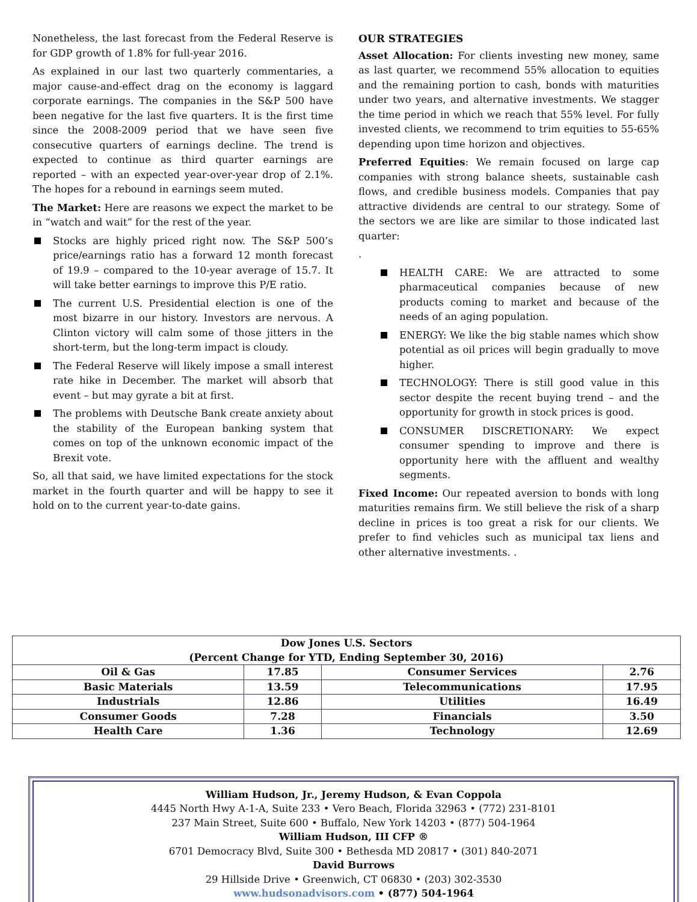Nonetheless, the last forecast from the Federal Reserve is for GDP growth of 1.8% for full-year 2016.
As explained in our last two quarterly commentaries, a major cause-and-effect drag on the economy is laggard corporate earnings. The companies in the S&P 500 have been negative for the last five quarters. It is the first time since the 2008-2009 period that we have seen five consecutive quarters of earnings decline. The trend is expected to continue as third quarter earnings are reported – with an expected year-over-year drop of 2.1%. The hopes for a rebound in earnings seem muted.
The Market: Here are reasons we expect the market to be in “watch and wait” for the rest of the year.
Stocks are highly priced right now. The S&P 500’s price/earnings ratio has a forward 12 month forecast of 19.9 – compared to the 10-year average of 15.7. It will take better earnings to improve this P/E ratio.
The current U.S. Presidential election is one of the most bizarre in our history. Investors are nervous. A Clinton victory will calm some of those jitters in the short-term, but the long-term impact is cloudy.
The Federal Reserve will likely impose a small interest rate hike in December. The market will absorb that event – but may gyrate a bit at first.
The problems with Deutsche Bank create anxiety about the stability of the European banking system that comes on top of the unknown economic impact of the Brexit vote.
So, all that said, we have limited expectations for the stock market in the fourth quarter and will be happy to see it hold on to the current year-to-date gains.
OUR STRATEGIES
Asset Allocation: For clients investing new money, same as last quarter, we recommend 55% allocation to equities and the remaining portion to cash, bonds with maturities under two years, and alternative investments. We stagger the time period in which we reach that 55% level. For fully invested clients, we recommend to trim equities to 55-65% depending upon time horizon and objectives.
Preferred Equities: We remain focused on large cap companies with strong balance sheets, sustainable cash flows, and credible business models. Companies that pay attractive dividends are central to our strategy. Some of the sectors we are like are similar to those indicated last quarter:
.
HEALTH CARE: We are attracted to some pharmaceutical companies because of new products coming to market and because of the needs of an aging population.
ENERGY: We like the big stable names which show potential as oil prices will begin gradually to move higher.
TECHNOLOGY: There is still good value in this sector despite the recent buying trend – and the opportunity for growth in stock prices is good.
CONSUMER DISCRETIONARY: We expect consumer spending to improve and there is opportunity here with the affluent and wealthy segments.
Fixed Income: Our repeated aversion to bonds with long maturities remains firm. We still believe the risk of a sharp decline in prices is too great a risk for our clients. We prefer to find vehicles such as municipal tax liens and other alternative investments. .
| Dow Jones U.S. Sectors (Percent Change for YTD, Ending September 30, 2016) | | | |
| --- | --- | --- | --- |
| Oil & Gas | 17.85 | Consumer Services | 2.76 |
| Basic Materials | 13.59 | Telecommunications | 17.95 |
| Industrials | 12.86 | Utilities | 16.49 |
| Consumer Goods | 7.28 | Financials | 3.50 |
| Health Care | 1.36 | Technology | 12.69 |
William Hudson, Jr., Jeremy Hudson, & Evan Coppola
4445 North Hwy A-1-A, Suite 233 • Vero Beach, Florida 32963 • (772) 231-8101
237 Main Street, Suite 600 • Buffalo, New York 14203 • (877) 504-1964
William Hudson, III CFP ®
6701 Democracy Blvd, Suite 300 • Bethesda MD 20817 • (301) 840-2071
David Burrows
29 Hillside Drive • Greenwich, CT 06830 • (203) 302-3530
www.hudsonadvisors.com • (877) 504-1964